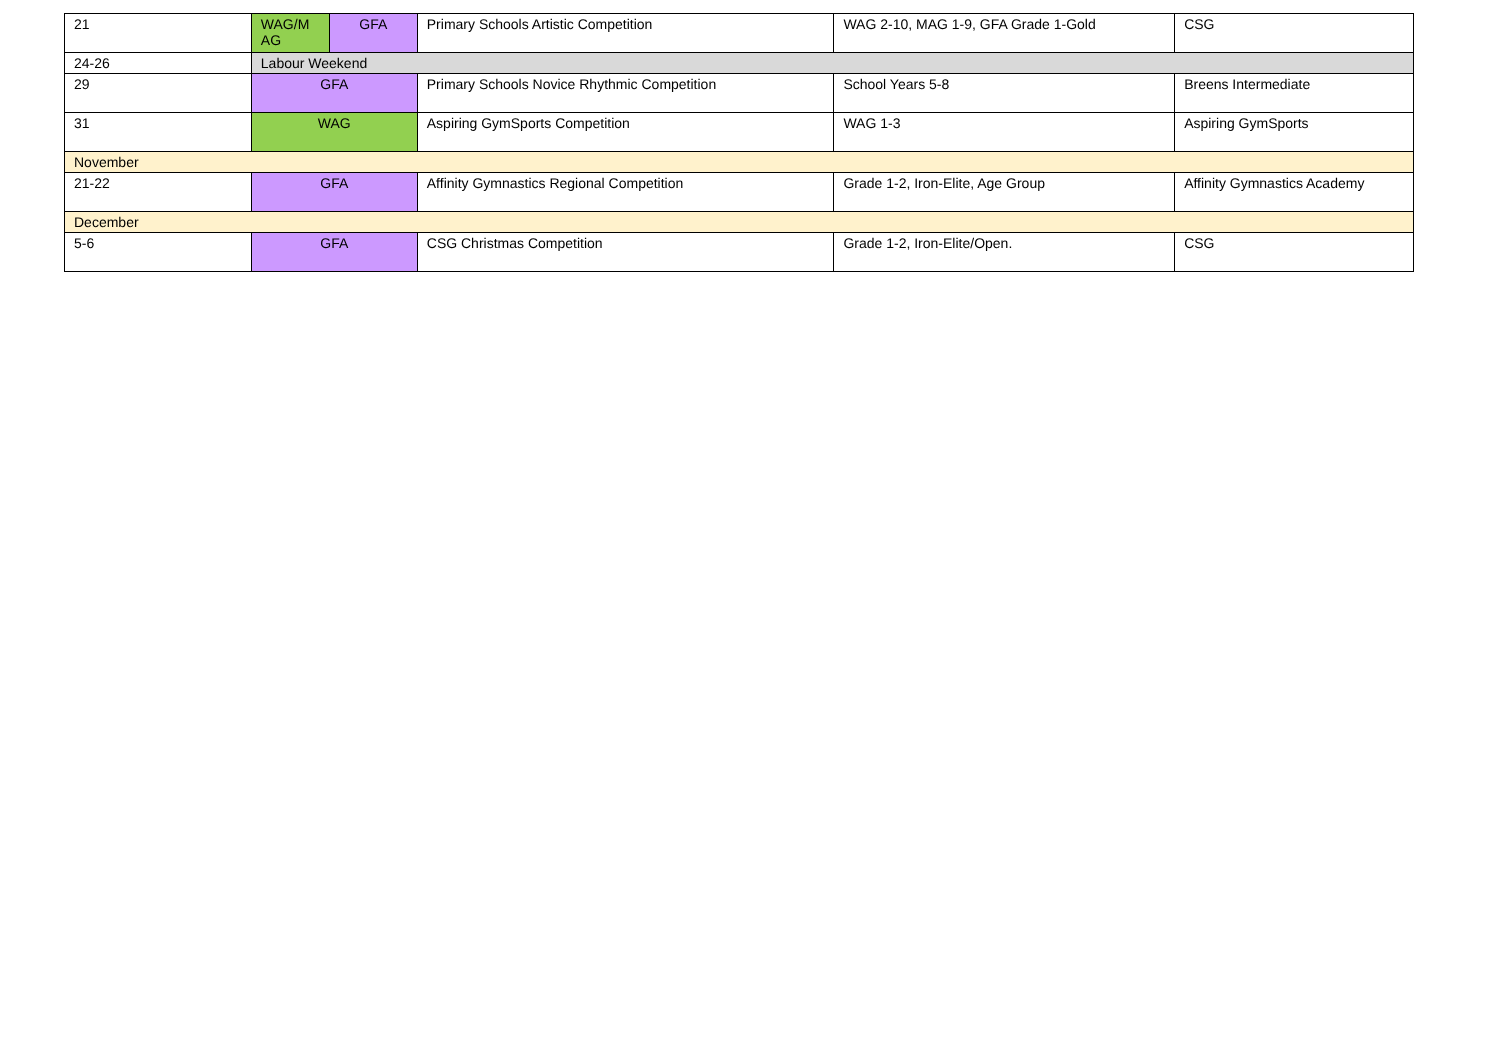| 21 | WAG/M AG | GFA | Primary Schools Artistic Competition | WAG 2-10, MAG 1-9, GFA Grade 1-Gold | CSG |
| 24-26 | Labour Weekend | | | | |
| 29 | GFA | | Primary Schools Novice Rhythmic Competition | School Years 5-8 | Breens Intermediate |
| 31 | WAG | | Aspiring GymSports Competition | WAG 1-3 | Aspiring GymSports |
| November | | | | | |
| 21-22 | GFA | | Affinity Gymnastics Regional Competition | Grade 1-2, Iron-Elite, Age Group | Affinity Gymnastics Academy |
| December | | | | | |
| 5-6 | GFA | | CSG Christmas Competition | Grade 1-2, Iron-Elite/Open. | CSG |